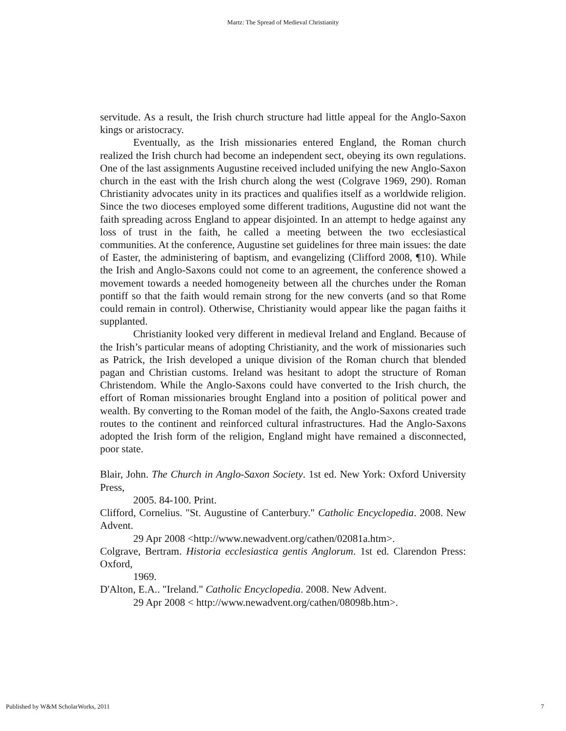Martz: The Spread of Medieval Christianity
servitude. As a result, the Irish church structure had little appeal for the Anglo-Saxon kings or aristocracy.
Eventually, as the Irish missionaries entered England, the Roman church realized the Irish church had become an independent sect, obeying its own regulations. One of the last assignments Augustine received included unifying the new Anglo-Saxon church in the east with the Irish church along the west (Colgrave 1969, 290). Roman Christianity advocates unity in its practices and qualifies itself as a worldwide religion. Since the two dioceses employed some different traditions, Augustine did not want the faith spreading across England to appear disjointed. In an attempt to hedge against any loss of trust in the faith, he called a meeting between the two ecclesiastical communities. At the conference, Augustine set guidelines for three main issues: the date of Easter, the administering of baptism, and evangelizing (Clifford 2008, ¶10). While the Irish and Anglo-Saxons could not come to an agreement, the conference showed a movement towards a needed homogeneity between all the churches under the Roman pontiff so that the faith would remain strong for the new converts (and so that Rome could remain in control). Otherwise, Christianity would appear like the pagan faiths it supplanted.
Christianity looked very different in medieval Ireland and England. Because of the Irish’s particular means of adopting Christianity, and the work of missionaries such as Patrick, the Irish developed a unique division of the Roman church that blended pagan and Christian customs. Ireland was hesitant to adopt the structure of Roman Christendom. While the Anglo-Saxons could have converted to the Irish church, the effort of Roman missionaries brought England into a position of political power and wealth. By converting to the Roman model of the faith, the Anglo-Saxons created trade routes to the continent and reinforced cultural infrastructures. Had the Anglo-Saxons adopted the Irish form of the religion, England might have remained a disconnected, poor state.
Blair, John. The Church in Anglo-Saxon Society. 1st ed. New York: Oxford University Press,
2005. 84-100. Print.
Clifford, Cornelius. "St. Augustine of Canterbury." Catholic Encyclopedia. 2008. New Advent.
29 Apr 2008 <http://www.newadvent.org/cathen/02081a.htm>.
Colgrave, Bertram. Historia ecclesiastica gentis Anglorum. 1st ed. Clarendon Press: Oxford,
1969.
D'Alton, E.A.. "Ireland." Catholic Encyclopedia. 2008. New Advent.
29 Apr 2008 < http://www.newadvent.org/cathen/08098b.htm>.
Published by W&M ScholarWorks, 2011 7